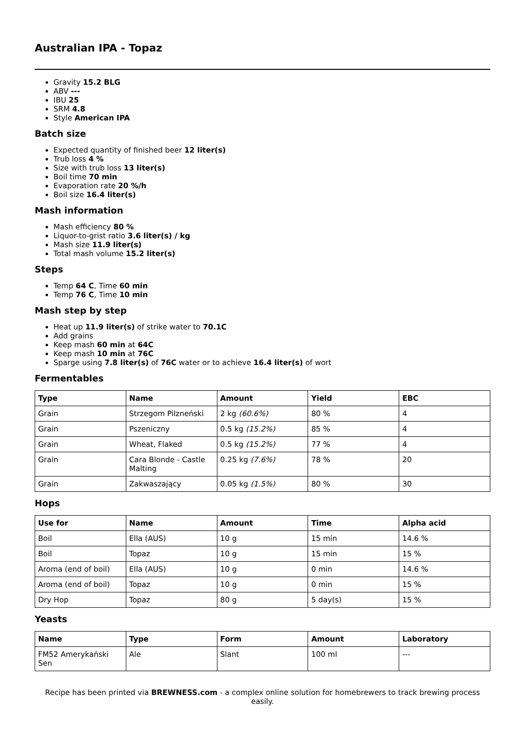Australian IPA - Topaz
Gravity 15.2 BLG
ABV ---
IBU 25
SRM 4.8
Style American IPA
Batch size
Expected quantity of finished beer 12 liter(s)
Trub loss 4 %
Size with trub loss 13 liter(s)
Boil time 70 min
Evaporation rate 20 %/h
Boil size 16.4 liter(s)
Mash information
Mash efficiency 80 %
Liquor-to-grist ratio 3.6 liter(s) / kg
Mash size 11.9 liter(s)
Total mash volume 15.2 liter(s)
Steps
Temp 64 C, Time 60 min
Temp 76 C, Time 10 min
Mash step by step
Heat up 11.9 liter(s) of strike water to 70.1C
Add grains
Keep mash 60 min at 64C
Keep mash 10 min at 76C
Sparge using 7.8 liter(s) of 76C water or to achieve 16.4 liter(s) of wort
Fermentables
| Type | Name | Amount | Yield | EBC |
| --- | --- | --- | --- | --- |
| Grain | Strzegom Pilzneński | 2 kg (60.6%) | 80 % | 4 |
| Grain | Pszeniczny | 0.5 kg (15.2%) | 85 % | 4 |
| Grain | Wheat, Flaked | 0.5 kg (15.2%) | 77 % | 4 |
| Grain | Cara Blonde - Castle Malting | 0.25 kg (7.6%) | 78 % | 20 |
| Grain | Zakwaszający | 0.05 kg (1.5%) | 80 % | 30 |
Hops
| Use for | Name | Amount | Time | Alpha acid |
| --- | --- | --- | --- | --- |
| Boil | Ella (AUS) | 10 g | 15 min | 14.6 % |
| Boil | Topaz | 10 g | 15 min | 15 % |
| Aroma (end of boil) | Ella (AUS) | 10 g | 0 min | 14.6 % |
| Aroma (end of boil) | Topaz | 10 g | 0 min | 15 % |
| Dry Hop | Topaz | 80 g | 5 day(s) | 15 % |
Yeasts
| Name | Type | Form | Amount | Laboratory |
| --- | --- | --- | --- | --- |
| FM52 Amerykański Sen | Ale | Slant | 100 ml | --- |
Recipe has been printed via BREWNESS.com - a complex online solution for homebrewers to track brewing process easily.